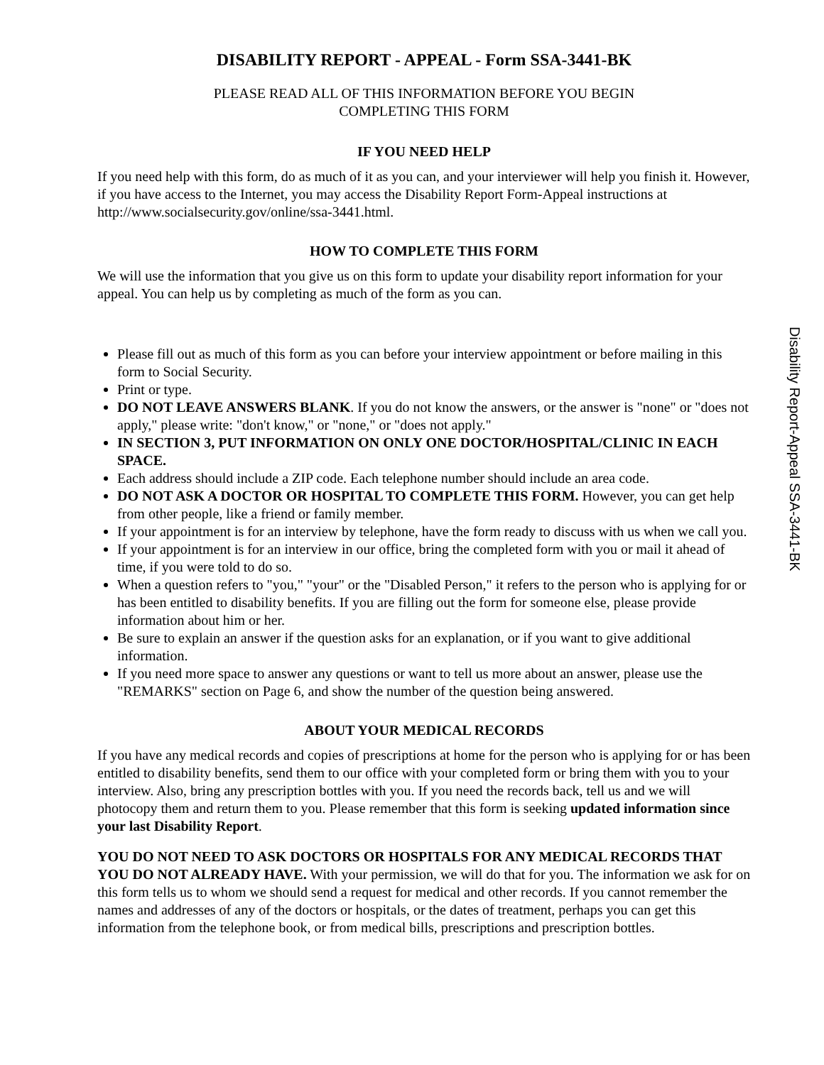DISABILITY REPORT - APPEAL - Form SSA-3441-BK
PLEASE READ ALL OF THIS INFORMATION BEFORE YOU BEGIN
COMPLETING THIS FORM
IF YOU NEED HELP
If you need help with this form, do as much of it as you can, and your interviewer will help you finish it. However, if you have access to the Internet, you may access the Disability Report Form-Appeal instructions at http://www.socialsecurity.gov/online/ssa-3441.html.
HOW TO COMPLETE THIS FORM
We will use the information that you give us on this form to update your disability report information for your appeal. You can help us by completing as much of the form as you can.
Please fill out as much of this form as you can before your interview appointment or before mailing in this form to Social Security.
Print or type.
DO NOT LEAVE ANSWERS BLANK. If you do not know the answers, or the answer is "none" or "does not apply," please write: "don't know," or "none," or "does not apply."
IN SECTION 3, PUT INFORMATION ON ONLY ONE DOCTOR/HOSPITAL/CLINIC IN EACH SPACE.
Each address should include a ZIP code. Each telephone number should include an area code.
DO NOT ASK A DOCTOR OR HOSPITAL TO COMPLETE THIS FORM. However, you can get help from other people, like a friend or family member.
If your appointment is for an interview by telephone, have the form ready to discuss with us when we call you.
If your appointment is for an interview in our office, bring the completed form with you or mail it ahead of time, if you were told to do so.
When a question refers to "you," "your" or the "Disabled Person," it refers to the person who is applying for or has been entitled to disability benefits. If you are filling out the form for someone else, please provide information about him or her.
Be sure to explain an answer if the question asks for an explanation, or if you want to give additional information.
If you need more space to answer any questions or want to tell us more about an answer, please use the "REMARKS" section on Page 6, and show the number of the question being answered.
ABOUT YOUR MEDICAL RECORDS
If you have any medical records and copies of prescriptions at home for the person who is applying for or has been entitled to disability benefits, send them to our office with your completed form or bring them with you to your interview. Also, bring any prescription bottles with you. If you need the records back, tell us and we will photocopy them and return them to you. Please remember that this form is seeking updated information since your last Disability Report.
YOU DO NOT NEED TO ASK DOCTORS OR HOSPITALS FOR ANY MEDICAL RECORDS THAT YOU DO NOT ALREADY HAVE. With your permission, we will do that for you. The information we ask for on this form tells us to whom we should send a request for medical and other records. If you cannot remember the names and addresses of any of the doctors or hospitals, or the dates of treatment, perhaps you can get this information from the telephone book, or from medical bills, prescriptions and prescription bottles.
Disability Report-Appeal SSA-3441-BK